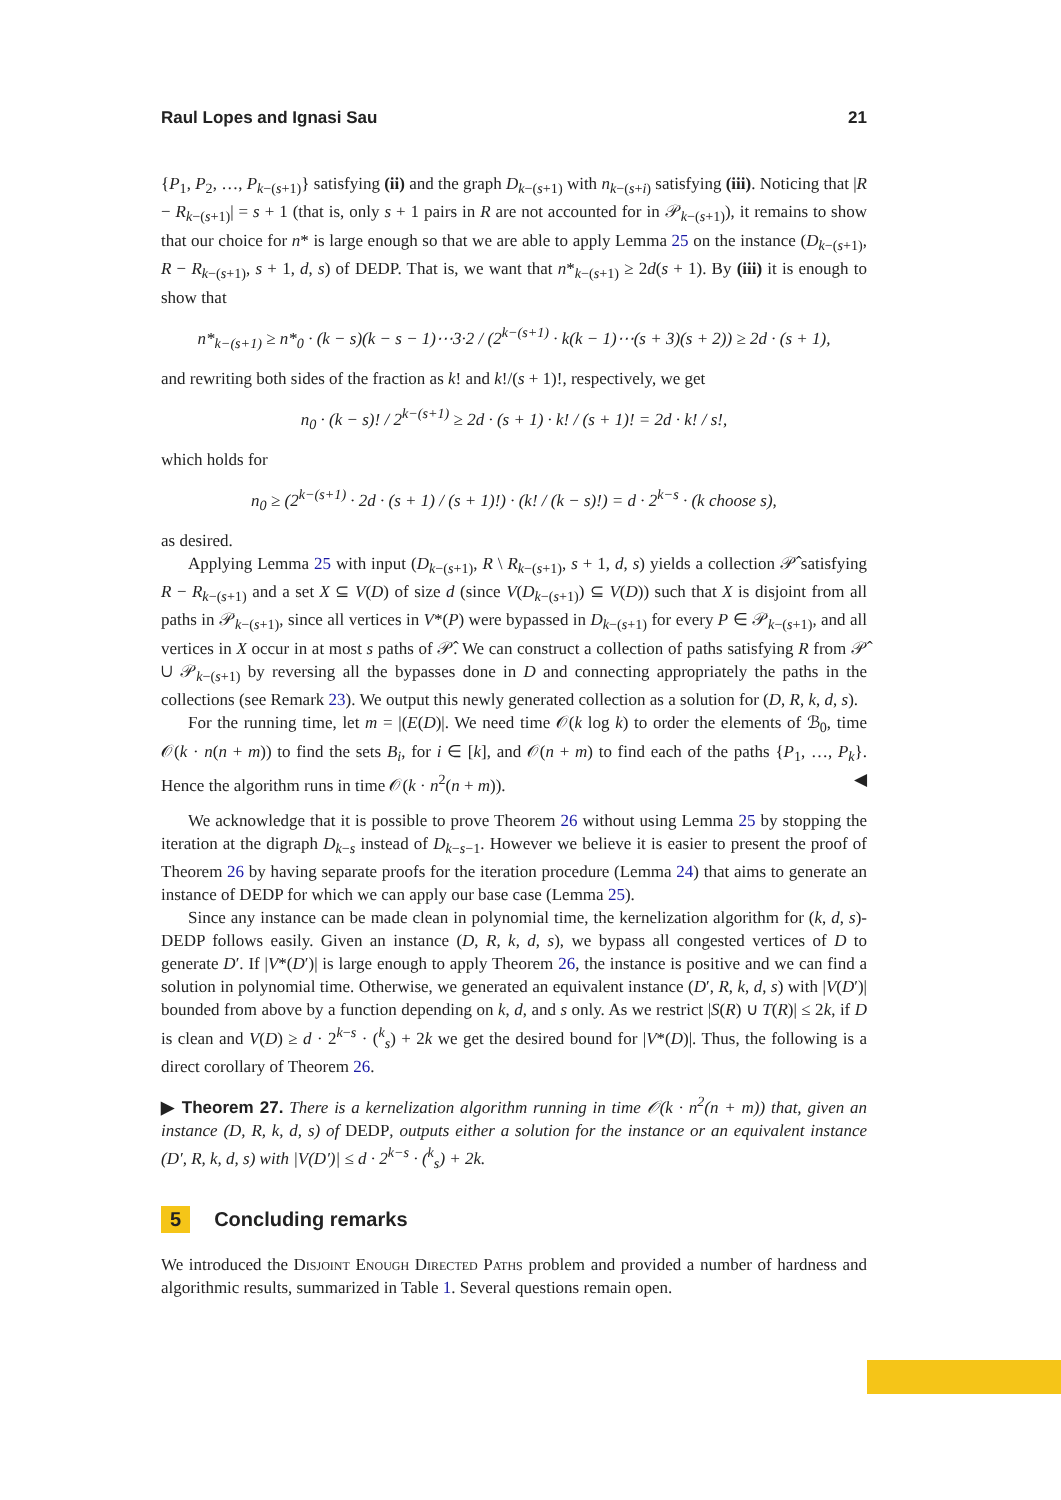Raul Lopes and Ignasi Sau 21
{P<sub>1</sub>, P<sub>2</sub>, …, P<sub>k−(s+1)</sub>} satisfying (ii) and the graph D<sub>k−(s+1)</sub> with n<sub>k−(s+i)</sub> satisfying (iii). Noticing that |R − R<sub>k−(s+1)</sub>| = s + 1 (that is, only s + 1 pairs in R are not accounted for in 𝒫<sub>k−(s+1)</sub>), it remains to show that our choice for n* is large enough so that we are able to apply Lemma 25 on the instance (D<sub>k−(s+1)</sub>, R − R<sub>k−(s+1)</sub>, s + 1, d, s) of DEDP. That is, we want that n*<sub>k−(s+1)</sub> ≥ 2d(s + 1). By (iii) it is enough to show that
n*<sub>k−(s+1)</sub> ≥ n*<sub>0</sub> · (k − s)(k − s − 1)⋯3·2 / (2<sup>k−(s+1)</sup> · k(k − 1)⋯(s + 3)(s + 2)) ≥ 2d · (s + 1),
and rewriting both sides of the fraction as k! and k!/(s + 1)!, respectively, we get
n<sub>0</sub> · (k − s)! / 2<sup>k−(s+1)</sup> ≥ 2d · (s + 1) · k! / (s + 1)! = 2d · k! / s!,
which holds for
n<sub>0</sub> ≥ (2<sup>k−(s+1)</sup> · 2d · (s + 1) / (s + 1)!) · (k! / (k − s)!) = d · 2<sup>k−s</sup> · (k choose s),
as desired.
Applying Lemma 25 with input (D<sub>k−(s+1)</sub>, R \ R<sub>k−(s+1)</sub>, s + 1, d, s) yields a collection 𝒫̂ satisfying R − R<sub>k−(s+1)</sub> and a set X ⊆ V(D) of size d (since V(D<sub>k−(s+1)</sub>) ⊆ V(D)) such that X is disjoint from all paths in 𝒫<sub>k−(s+1)</sub>, since all vertices in V*(P) were bypassed in D<sub>k−(s+1)</sub> for every P ∈ 𝒫<sub>k−(s+1)</sub>, and all vertices in X occur in at most s paths of 𝒫̂. We can construct a collection of paths satisfying R from 𝒫̂ ∪ 𝒫<sub>k−(s+1)</sub> by reversing all the bypasses done in D and connecting appropriately the paths in the collections (see Remark 23). We output this newly generated collection as a solution for (D, R, k, d, s).
For the running time, let m = |(E(D)|. We need time 𝒪(k log k) to order the elements of ℬ<sub>0</sub>, time 𝒪(k · n(n + m)) to find the sets B<sub>i</sub>, for i ∈ [k], and 𝒪(n + m) to find each of the paths {P<sub>1</sub>, …, P<sub>k</sub>}. Hence the algorithm runs in time 𝒪(k · n<sup>2</sup>(n + m)). ◀
We acknowledge that it is possible to prove Theorem 26 without using Lemma 25 by stopping the iteration at the digraph D<sub>k−s</sub> instead of D<sub>k−s−1</sub>. However we believe it is easier to present the proof of Theorem 26 by having separate proofs for the iteration procedure (Lemma 24) that aims to generate an instance of DEDP for which we can apply our base case (Lemma 25).
Since any instance can be made clean in polynomial time, the kernelization algorithm for (k, d, s)-DEDP follows easily. Given an instance (D, R, k, d, s), we bypass all congested vertices of D to generate D′. If |V*(D′)| is large enough to apply Theorem 26, the instance is positive and we can find a solution in polynomial time. Otherwise, we generated an equivalent instance (D′, R, k, d, s) with |V(D′)| bounded from above by a function depending on k, d, and s only. As we restrict |S(R) ∪ T(R)| ≤ 2k, if D is clean and V(D) ≥ d · 2<sup>k−s</sup> · (<sup>k</sup><sub>s</sub>) + 2k we get the desired bound for |V*(D)|. Thus, the following is a direct corollary of Theorem 26.
▶ Theorem 27. There is a kernelization algorithm running in time 𝒪(k · n<sup>2</sup>(n + m)) that, given an instance (D, R, k, d, s) of DEDP, outputs either a solution for the instance or an equivalent instance (D′, R, k, d, s) with |V(D′)| ≤ d · 2<sup>k−s</sup> · (<sup>k</sup><sub>s</sub>) + 2k.
5 Concluding remarks
We introduced the Disjoint Enough Directed Paths problem and provided a number of hardness and algorithmic results, summarized in Table 1. Several questions remain open.